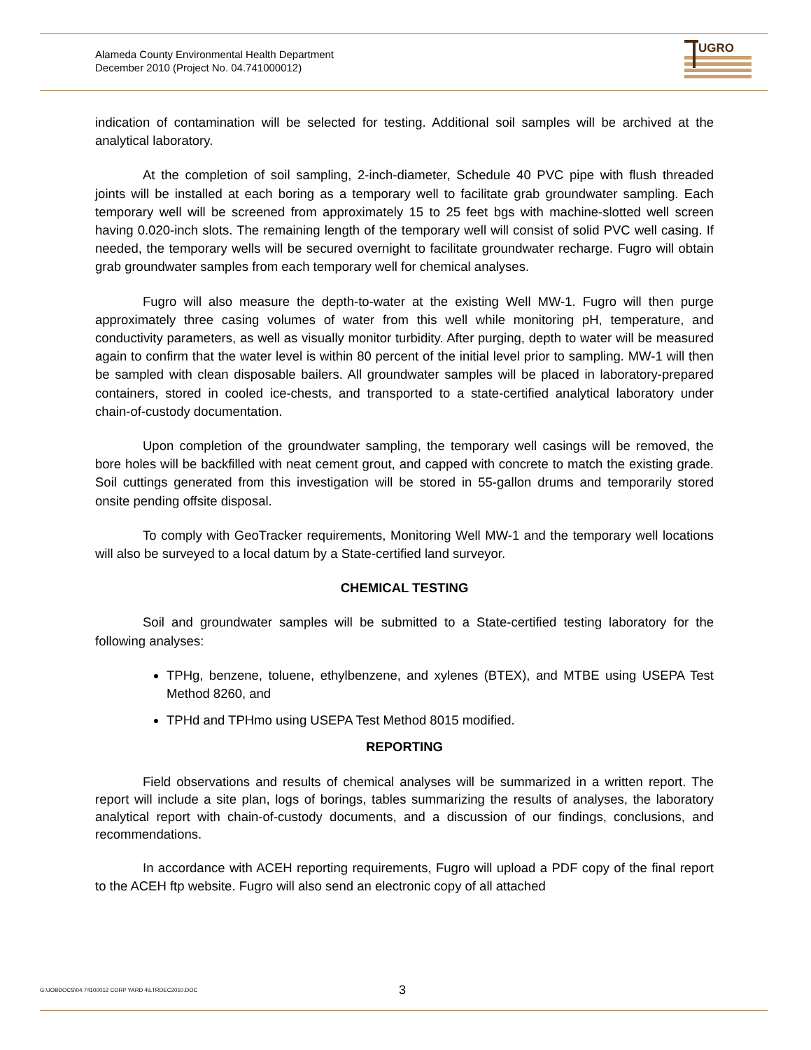Alameda County Environmental Health Department
December 2010 (Project No. 04.741000012)
UGRO
indication of contamination will be selected for testing. Additional soil samples will be archived at the analytical laboratory.
At the completion of soil sampling, 2-inch-diameter, Schedule 40 PVC pipe with flush threaded joints will be installed at each boring as a temporary well to facilitate grab groundwater sampling. Each temporary well will be screened from approximately 15 to 25 feet bgs with machine-slotted well screen having 0.020-inch slots. The remaining length of the temporary well will consist of solid PVC well casing. If needed, the temporary wells will be secured overnight to facilitate groundwater recharge. Fugro will obtain grab groundwater samples from each temporary well for chemical analyses.
Fugro will also measure the depth-to-water at the existing Well MW-1. Fugro will then purge approximately three casing volumes of water from this well while monitoring pH, temperature, and conductivity parameters, as well as visually monitor turbidity. After purging, depth to water will be measured again to confirm that the water level is within 80 percent of the initial level prior to sampling. MW-1 will then be sampled with clean disposable bailers. All groundwater samples will be placed in laboratory-prepared containers, stored in cooled ice-chests, and transported to a state-certified analytical laboratory under chain-of-custody documentation.
Upon completion of the groundwater sampling, the temporary well casings will be removed, the bore holes will be backfilled with neat cement grout, and capped with concrete to match the existing grade. Soil cuttings generated from this investigation will be stored in 55-gallon drums and temporarily stored onsite pending offsite disposal.
To comply with GeoTracker requirements, Monitoring Well MW-1 and the temporary well locations will also be surveyed to a local datum by a State-certified land surveyor.
CHEMICAL TESTING
Soil and groundwater samples will be submitted to a State-certified testing laboratory for the following analyses:
TPHg, benzene, toluene, ethylbenzene, and xylenes (BTEX), and MTBE using USEPA Test Method 8260, and
TPHd and TPHmo using USEPA Test Method 8015 modified.
REPORTING
Field observations and results of chemical analyses will be summarized in a written report. The report will include a site plan, logs of borings, tables summarizing the results of analyses, the laboratory analytical report with chain-of-custody documents, and a discussion of our findings, conclusions, and recommendations.
In accordance with ACEH reporting requirements, Fugro will upload a PDF copy of the final report to the ACEH ftp website. Fugro will also send an electronic copy of all attached
G:\JOBDOCS\04.74100012 CORP YARD 4\LTRDEC2010.DOC 3